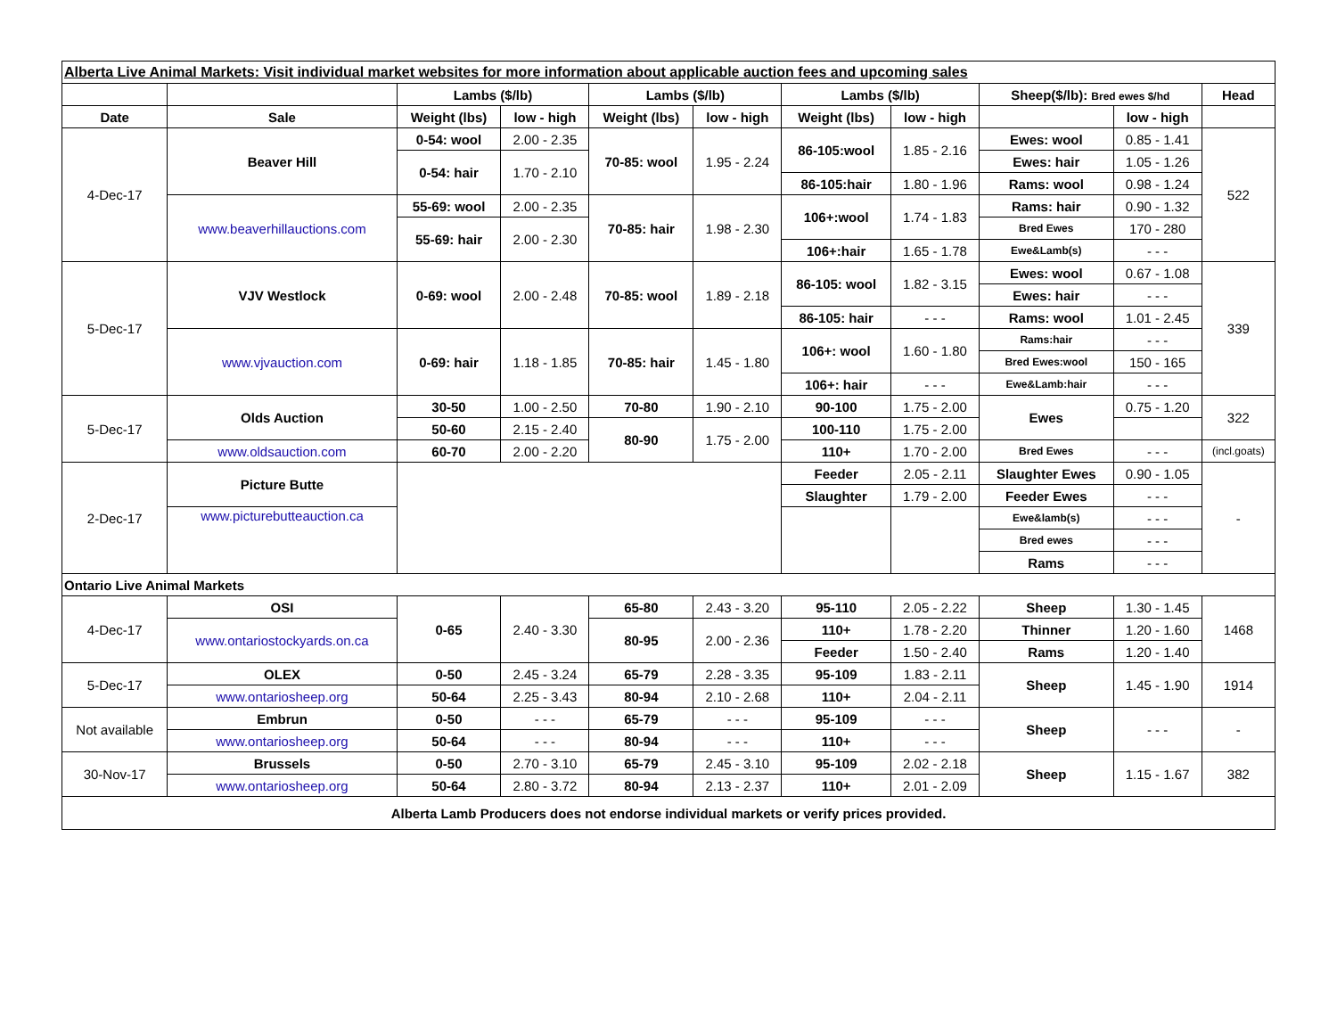| Alberta Live Animal Markets: Visit individual market websites for more information about applicable auction fees and upcoming sales | | | | | | | | | | | |
| | | Lambs ($/lb) | | Lambs ($/lb) | | Lambs ($/lb) | | Sheep($/lb): Bred ewes $/hd | | Head | |
| Date | Sale | Weight (lbs) | low - high | Weight (lbs) | low - high | Weight (lbs) | low - high | | low - high | | |
| 4-Dec-17 | Beaver Hill | 0-54: wool | 2.00 - 2.35 | 70-85: wool | 1.95 - 2.24 | 86-105:wool | 1.85 - 2.16 | Ewes: wool | 0.85 - 1.41 | 522 | |
| | | 0-54: hair | 1.70 - 2.10 | | | | | Ewes: hair | 1.05 - 1.26 | | |
| | | | | | | 86-105:hair | 1.80 - 1.96 | Rams: wool | 0.98 - 1.24 | | |
| | www.beaverhillauctions.com | 55-69: wool | 2.00 - 2.35 | 70-85: hair | 1.98 - 2.30 | 106+:wool | 1.74 - 1.83 | Rams: hair | 0.90 - 1.32 | | |
| | | 55-69: hair | 2.00 - 2.30 | | | | | Bred Ewes | 170 - 280 | | |
| | | | | | | 106+:hair | 1.65 - 1.78 | Ewe&Lamb(s) | - - - | | |
| 5-Dec-17 | VJV Westlock | 0-69: wool | 2.00 - 2.48 | 70-85: wool | 1.89 - 2.18 | 86-105: wool | 1.82 - 3.15 | Ewes: wool | 0.67 - 1.08 | 339 | |
| | | | | | | | | Ewes: hair | - - - | | |
| | | | | | | 86-105: hair | - - - | Rams: wool | 1.01 - 2.45 | | |
| | www.vjvauction.com | 0-69: hair | 1.18 - 1.85 | 70-85: hair | 1.45 - 1.80 | 106+: wool | 1.60 - 1.80 | Rams:hair | - - - | | |
| | | | | | | | | Bred Ewes:wool | 150 - 165 | | |
| | | | | | | 106+: hair | - - - | Ewe&Lamb:hair | - - - | | |
| 5-Dec-17 | Olds Auction | 30-50 | 1.00 - 2.50 | 70-80 | 1.90 - 2.10 | 90-100 | 1.75 - 2.00 | Ewes | 0.75 - 1.20 | 322 | |
| | | 50-60 | 2.15 - 2.40 | 80-90 | 1.75 - 2.00 | 100-110 | 1.75 - 2.00 | | | | |
| | www.oldsauction.com | 60-70 | 2.00 - 2.20 | | | 110+ | 1.70 - 2.00 | Bred Ewes | - - - | (incl.goats) | |
| 2-Dec-17 | Picture Butte | | | | | Feeder | 2.05 - 2.11 | Slaughter Ewes | 0.90 - 1.05 | - | |
| | | | | | | Slaughter | 1.79 - 2.00 | Feeder Ewes | - - - | | |
| | www.picturebutteauction.ca | | | | | | | Ewe&lamb(s) | - - - | | |
| | | | | | | | | Bred ewes | - - - | | |
| | | | | | | | | Rams | - - - | | |
| Ontario Live Animal Markets | | | | | | | | | | | |
| 4-Dec-17 | OSI | 0-65 | 2.40 - 3.30 | 65-80 | 2.43 - 3.20 | 95-110 | 2.05 - 2.22 | Sheep | 1.30 - 1.45 | 1468 | |
| | www.ontariostockyards.on.ca | | | 80-95 | 2.00 - 2.36 | 110+ | 1.78 - 2.20 | Thinner | 1.20 - 1.60 | | |
| | | | | | | Feeder | 1.50 - 2.40 | Rams | 1.20 - 1.40 | | |
| 5-Dec-17 | OLEX | 0-50 | 2.45 - 3.24 | 65-79 | 2.28 - 3.35 | 95-109 | 1.83 - 2.11 | Sheep | 1.45 - 1.90 | 1914 | |
| | www.ontariosheep.org | 50-64 | 2.25 - 3.43 | 80-94 | 2.10 - 2.68 | 110+ | 2.04 - 2.11 | | | | |
| Not available | Embrun | 0-50 | - - - | 65-79 | - - - | 95-109 | - - - | Sheep | - - - | - | |
| | www.ontariosheep.org | 50-64 | - - - | 80-94 | - - - | 110+ | - - - | | | | |
| 30-Nov-17 | Brussels | 0-50 | 2.70 - 3.10 | 65-79 | 2.45 - 3.10 | 95-109 | 2.02 - 2.18 | Sheep | 1.15 - 1.67 | 382 | |
| | www.ontariosheep.org | 50-64 | 2.80 - 3.72 | 80-94 | 2.13 - 2.37 | 110+ | 2.01 - 2.09 | | | | |
| Alberta Lamb Producers does not endorse individual markets or verify prices provided. | | | | | | | | | | | |